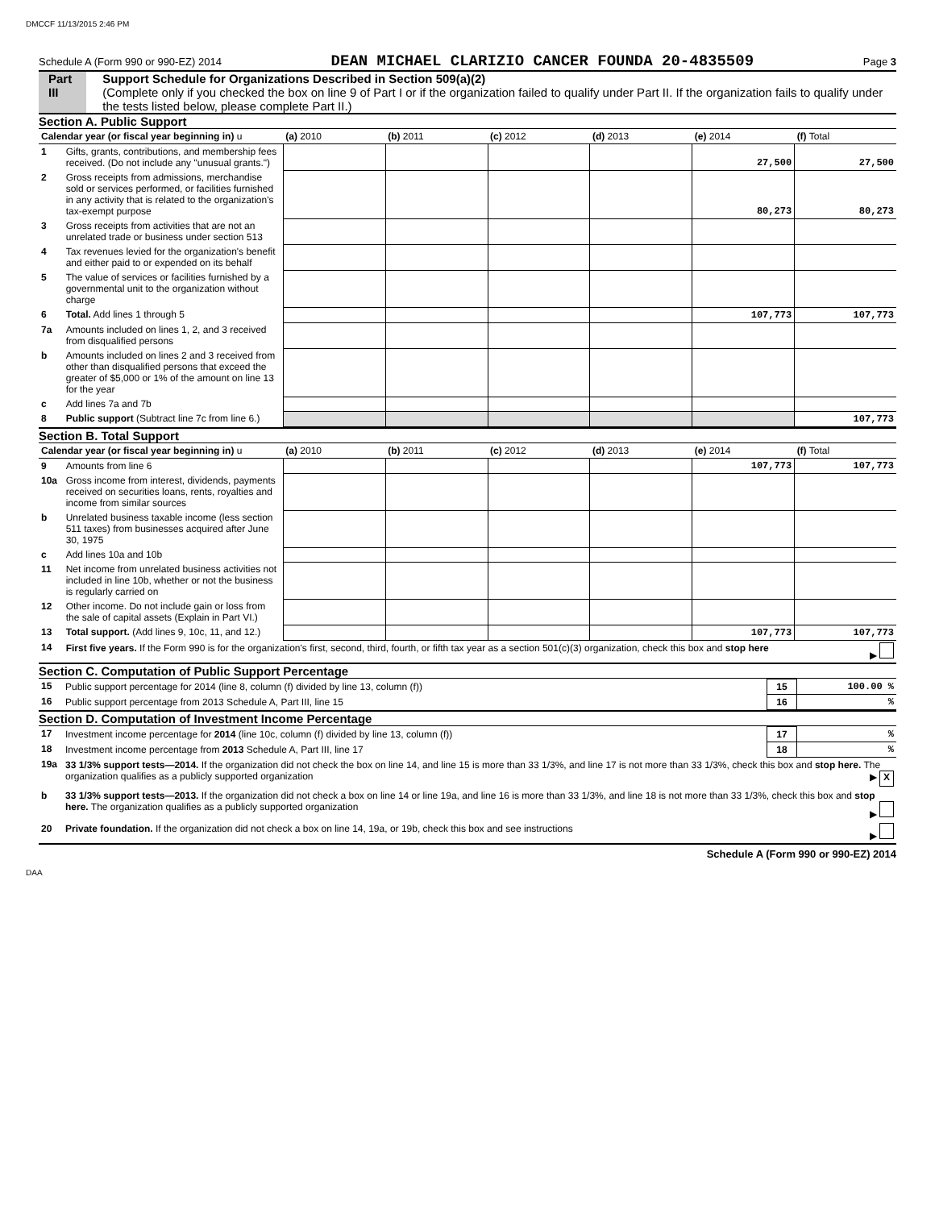DMCCF 11/13/2015 2:46 PM
Schedule A (Form 990 or 990-EZ) 2014 DEAN MICHAEL CLARIZIO CANCER FOUNDA 20-4835509 Page 3
Part III Support Schedule for Organizations Described in Section 509(a)(2)
(Complete only if you checked the box on line 9 of Part I or if the organization failed to qualify under Part II. If the organization fails to qualify under the tests listed below, please complete Part II.)
Section A. Public Support
| Calendar year (or fiscal year beginning in) u | | (a) 2010 | (b) 2011 | (c) 2012 | (d) 2013 | (e) 2014 | (f) Total |
| --- | --- | --- | --- | --- | --- | --- | --- |
| 1 | Gifts, grants, contributions, and membership fees received. (Do not include any "unusual grants.") | | | | | 27,500 | 27,500 |
| 2 | Gross receipts from admissions, merchandise sold or services performed, or facilities furnished in any activity that is related to the organization's tax-exempt purpose | | | | | 80,273 | 80,273 |
| 3 | Gross receipts from activities that are not an unrelated trade or business under section 513 | | | | | | |
| 4 | Tax revenues levied for the organization's benefit and either paid to or expended on its behalf | | | | | | |
| 5 | The value of services or facilities furnished by a governmental unit to the organization without charge | | | | | | |
| 6 | Total. Add lines 1 through 5 | | | | | 107,773 | 107,773 |
| 7a | Amounts included on lines 1, 2, and 3 received from disqualified persons | | | | | | |
| b | Amounts included on lines 2 and 3 received from other than disqualified persons that exceed the greater of $5,000 or 1% of the amount on line 13 for the year | | | | | | |
| c | Add lines 7a and 7b | | | | | | |
| 8 | Public support (Subtract line 7c from line 6.) | | | | | | 107,773 |
Section B. Total Support
| Calendar year (or fiscal year beginning in) u | | (a) 2010 | (b) 2011 | (c) 2012 | (d) 2013 | (e) 2014 | (f) Total |
| --- | --- | --- | --- | --- | --- | --- | --- |
| 9 | Amounts from line 6 | | | | | 107,773 | 107,773 |
| 10a | Gross income from interest, dividends, payments received on securities loans, rents, royalties and income from similar sources | | | | | | |
| b | Unrelated business taxable income (less section 511 taxes) from businesses acquired after June 30, 1975 | | | | | | |
| c | Add lines 10a and 10b | | | | | | |
| 11 | Net income from unrelated business activities not included in line 10b, whether or not the business is regularly carried on | | | | | | |
| 12 | Other income. Do not include gain or loss from the sale of capital assets (Explain in Part VI.) | | | | | | |
| 13 | Total support. (Add lines 9, 10c, 11, and 12.) | | | | | 107,773 | 107,773 |
| 14 | First five years. If the Form 990 is for the organization's first, second, third, fourth, or fifth tax year as a section 501(c)(3) organization, check this box and stop here ▶ | | | | | | |
Section C. Computation of Public Support Percentage
| 15 | Public support percentage for 2014 (line 8, column (f) divided by line 13, column (f)) | 15 | 100.00 % |
| 16 | Public support percentage from 2013 Schedule A, Part III, line 15 | 16 | % |
Section D. Computation of Investment Income Percentage
| 17 | Investment income percentage for 2014 (line 10c, column (f) divided by line 13, column (f)) | 17 | % |
| 18 | Investment income percentage from 2013 Schedule A, Part III, line 17 | 18 | % |
| 19a | 33 1/3% support tests—2014. If the organization did not check the box on line 14, and line 15 is more than 33 1/3%, and line 17 is not more than 33 1/3%, check this box and stop here. The organization qualifies as a publicly supported organization ▶ X | | |
| b | 33 1/3% support tests—2013. If the organization did not check a box on line 14 or line 19a, and line 16 is more than 33 1/3%, and line 18 is not more than 33 1/3%, check this box and stop here. The organization qualifies as a publicly supported organization ▶ | | |
| 20 | Private foundation. If the organization did not check a box on line 14, 19a, or 19b, check this box and see instructions ▶ | | |
Schedule A (Form 990 or 990-EZ) 2014
DAA